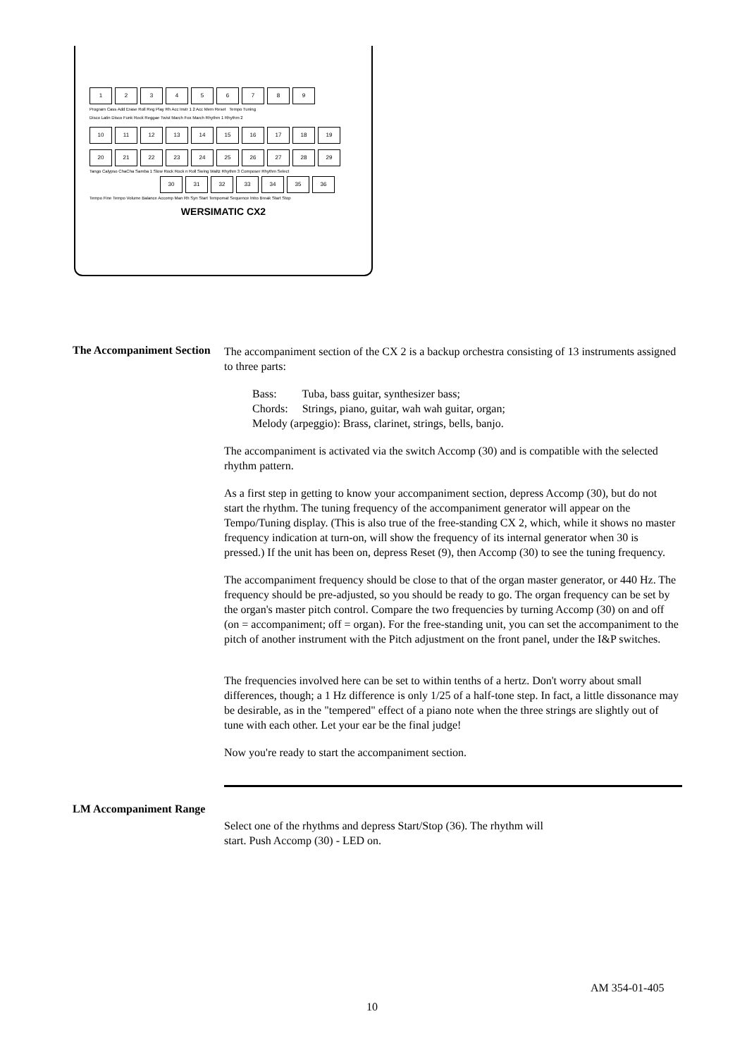1 2 3 4 5 6 7 8 9
Program Cass Add Erase Roll Reg Play Rh Acc Instr 1 2 Acc Mem Reset Tempo Tuning
Disco Latin Disco Funk Rock Reggae Twist March Fox March Rhythm 1 Rhythm 2
10 11 12 13 14 15 16 17 18 19
20 21 22 23 24 25 26 27 28 29
Tango Calypso ChaCha Samba 1 Slow Rock Rock n Roll Swing Waltz Rhythm 3 Composer Rhythm Select
30 31 32 33 34 35 36
Tempo Fine Tempo Volume Balance Accomp Man Rh Syn Start Tempomat Sequence Intro Break Start Stop
WERSIMATIC CX2
The Accompaniment Section
The accompaniment section of the CX 2 is a backup orchestra consisting of 13 instruments assigned to three parts:
Bass: Tuba, bass guitar, synthesizer bass;
Chords: Strings, piano, guitar, wah wah guitar, organ;
Melody (arpeggio): Brass, clarinet, strings, bells, banjo.
The accompaniment is activated via the switch Accomp (30) and is compatible with the selected rhythm pattern.
As a first step in getting to know your accompaniment section, depress Accomp (30), but do not start the rhythm. The tuning frequency of the accompaniment generator will appear on the Tempo/Tuning display. (This is also true of the free-standing CX 2, which, while it shows no master frequency indication at turn-on, will show the frequency of its internal generator when 30 is pressed.) If the unit has been on, depress Reset (9), then Accomp (30) to see the tuning frequency.
The accompaniment frequency should be close to that of the organ master generator, or 440 Hz. The frequency should be pre-adjusted, so you should be ready to go. The organ frequency can be set by the organ's master pitch control. Compare the two frequencies by turning Accomp (30) on and off (on = accompaniment; off = organ). For the free-standing unit, you can set the accompaniment to the pitch of another instrument with the Pitch adjustment on the front panel, under the I&P switches.
The frequencies involved here can be set to within tenths of a hertz. Don't worry about small differences, though; a 1 Hz difference is only 1/25 of a half-tone step. In fact, a little dissonance may be desirable, as in the "tempered" effect of a piano note when the three strings are slightly out of tune with each other. Let your ear be the final judge!
Now you're ready to start the accompaniment section.
LM Accompaniment Range
Select one of the rhythms and depress Start/Stop (36). The rhythm will
start. Push Accomp (30) - LED on.
AM 354-01-405
10